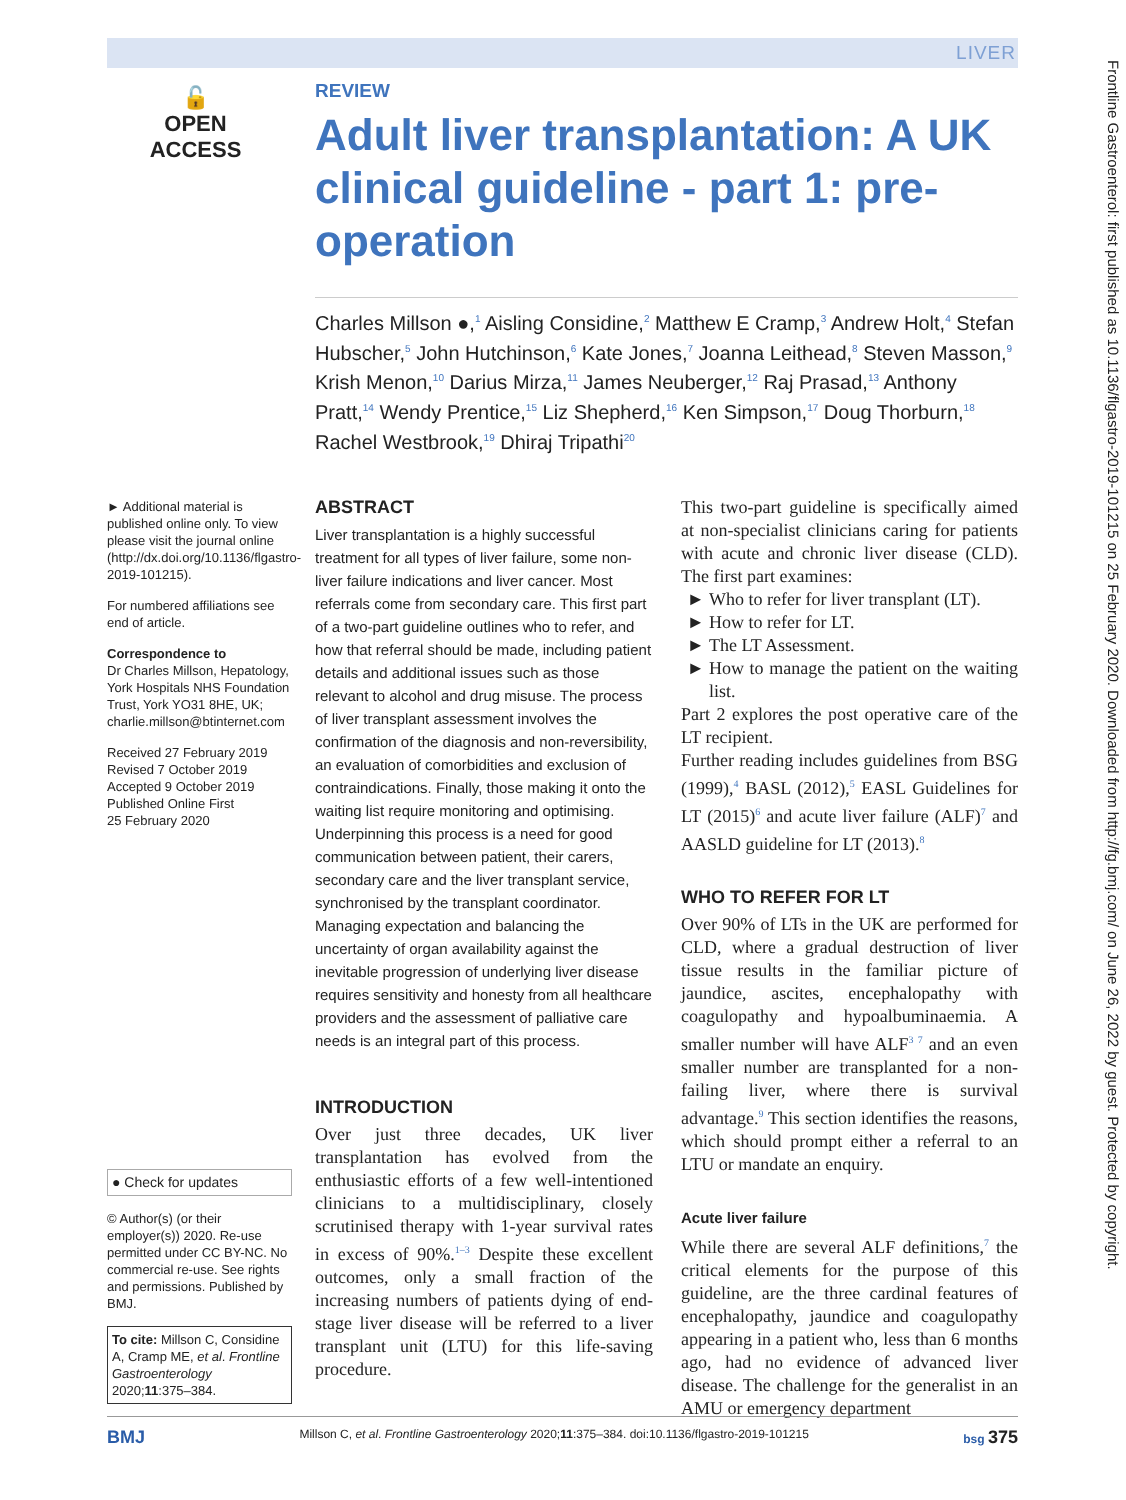LIVER
🔓
OPEN ACCESS
REVIEW
Adult liver transplantation: A UK clinical guideline - part 1: pre-operation
Charles Millson ●,<sup>1</sup> Aisling Considine,<sup>2</sup> Matthew E Cramp,<sup>3</sup> Andrew Holt,<sup>4</sup> Stefan Hubscher,<sup>5</sup> John Hutchinson,<sup>6</sup> Kate Jones,<sup>7</sup> Joanna Leithead,<sup>8</sup> Steven Masson,<sup>9</sup> Krish Menon,<sup>10</sup> Darius Mirza,<sup>11</sup> James Neuberger,<sup>12</sup> Raj Prasad,<sup>13</sup> Anthony Pratt,<sup>14</sup> Wendy Prentice,<sup>15</sup> Liz Shepherd,<sup>16</sup> Ken Simpson,<sup>17</sup> Doug Thorburn,<sup>18</sup> Rachel Westbrook,<sup>19</sup> Dhiraj Tripathi<sup>20</sup>
► Additional material is published online only. To view please visit the journal online (http://dx.doi.org/10.1136/flgastro-2019-101215).
For numbered affiliations see end of article.
Correspondence to
Dr Charles Millson, Hepatology, York Hospitals NHS Foundation Trust, York YO31 8HE, UK; charlie.millson@btinternet.com
Received 27 February 2019
Revised 7 October 2019
Accepted 9 October 2019
Published Online First
25 February 2020
● Check for updates
© Author(s) (or their employer(s)) 2020. Re-use permitted under CC BY-NC. No commercial re-use. See rights and permissions. Published by BMJ.
To cite: Millson C, Considine A, Cramp ME, et al. Frontline Gastroenterology 2020;11:375–384.
ABSTRACT
Liver transplantation is a highly successful treatment for all types of liver failure, some non-liver failure indications and liver cancer. Most referrals come from secondary care. This first part of a two-part guideline outlines who to refer, and how that referral should be made, including patient details and additional issues such as those relevant to alcohol and drug misuse. The process of liver transplant assessment involves the confirmation of the diagnosis and non-reversibility, an evaluation of comorbidities and exclusion of contraindications. Finally, those making it onto the waiting list require monitoring and optimising. Underpinning this process is a need for good communication between patient, their carers, secondary care and the liver transplant service, synchronised by the transplant coordinator. Managing expectation and balancing the uncertainty of organ availability against the inevitable progression of underlying liver disease requires sensitivity and honesty from all healthcare providers and the assessment of palliative care needs is an integral part of this process.
INTRODUCTION
Over just three decades, UK liver transplantation has evolved from the enthusiastic efforts of a few well-intentioned clinicians to a multidisciplinary, closely scrutinised therapy with 1-year survival rates in excess of 90%.<sup>1–3</sup> Despite these excellent outcomes, only a small fraction of the increasing numbers of patients dying of end-stage liver disease will be referred to a liver transplant unit (LTU) for this life-saving procedure.
This two-part guideline is specifically aimed at non-specialist clinicians caring for patients with acute and chronic liver disease (CLD). The first part examines:
Who to refer for liver transplant (LT).
How to refer for LT.
The LT Assessment.
How to manage the patient on the waiting list.
Part 2 explores the post operative care of the LT recipient.
Further reading includes guidelines from BSG (1999),<sup>4</sup> BASL (2012),<sup>5</sup> EASL Guidelines for LT (2015)<sup>6</sup> and acute liver failure (ALF)<sup>7</sup> and AASLD guideline for LT (2013).<sup>8</sup>
WHO TO REFER FOR LT
Over 90% of LTs in the UK are performed for CLD, where a gradual destruction of liver tissue results in the familiar picture of jaundice, ascites, encephalopathy with coagulopathy and hypoalbuminaemia. A smaller number will have ALF<sup>3 7</sup> and an even smaller number are transplanted for a non-failing liver, where there is survival advantage.<sup>9</sup> This section identifies the reasons, which should prompt either a referral to an LTU or mandate an enquiry.
Acute liver failure
While there are several ALF definitions,<sup>7</sup> the critical elements for the purpose of this guideline, are the three cardinal features of encephalopathy, jaundice and coagulopathy appearing in a patient who, less than 6 months ago, had no evidence of advanced liver disease. The challenge for the generalist in an AMU or emergency department
BMJ Millson C, et al. Frontline Gastroenterology 2020;11:375–384. doi:10.1136/flgastro-2019-101215 bsg 375
Frontline Gastroenterol: first published as 10.1136/flgastro-2019-101215 on 25 February 2020. Downloaded from http://fg.bmj.com/ on June 26, 2022 by guest. Protected by copyright.